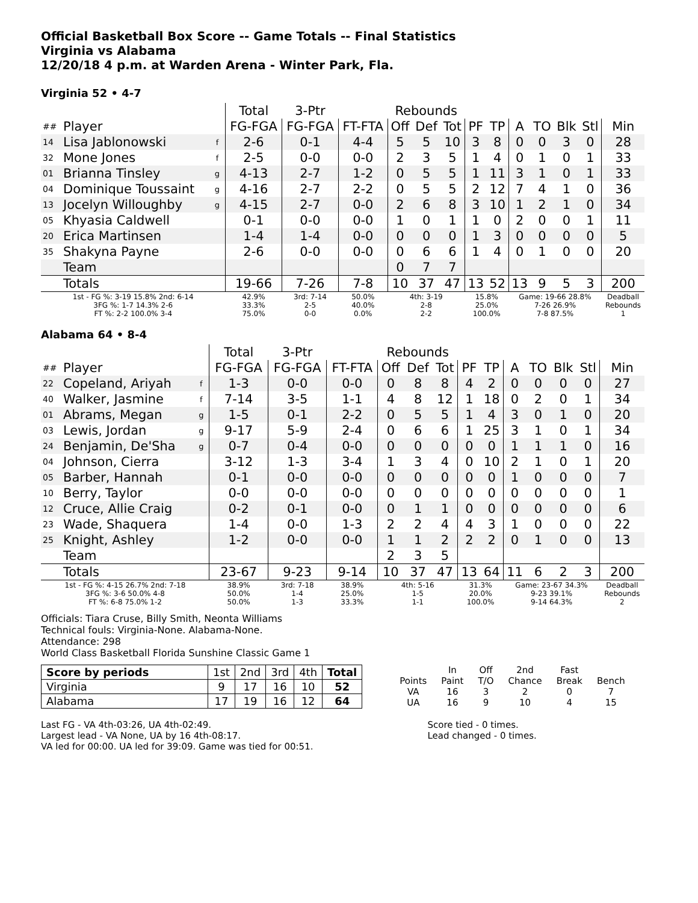Official Basketball Box Score -- Game Totals -- Final Statistics
Virginia vs Alabama
12/20/18 4 p.m. at Warden Arena - Winter Park, Fla.
Virginia 52 • 4-7
| | | | Total | 3-Ptr | | Rebounds | | | | | | | | | | |
| --- | --- | --- | --- | --- | --- | --- | --- | --- | --- | --- | --- | --- | --- | --- | --- | --- |
| ## | Player | | FG-FGA | FG-FGA | FT-FTA | Off | Def | Tot | PF | TP | A | TO | Blk | Stl | Min | |
| 14 | Lisa Jablonowski | f | 2-6 | 0-1 | 4-4 | 5 | 5 | 10 | 3 | 8 | 0 | 0 | 3 | 0 | 28 | |
| 32 | Mone Jones | f | 2-5 | 0-0 | 0-0 | 2 | 3 | 5 | 1 | 4 | 0 | 1 | 0 | 1 | 33 | |
| 01 | Brianna Tinsley | g | 4-13 | 2-7 | 1-2 | 0 | 5 | 5 | 1 | 11 | 3 | 1 | 0 | 1 | 33 | |
| 04 | Dominique Toussaint | g | 4-16 | 2-7 | 2-2 | 0 | 5 | 5 | 2 | 12 | 7 | 4 | 1 | 0 | 36 | |
| 13 | Jocelyn Willoughby | g | 4-15 | 2-7 | 0-0 | 2 | 6 | 8 | 3 | 10 | 1 | 2 | 1 | 0 | 34 | |
| 05 | Khyasia Caldwell | | 0-1 | 0-0 | 0-0 | 1 | 0 | 1 | 1 | 0 | 2 | 0 | 0 | 1 | 11 | |
| 20 | Erica Martinsen | | 1-4 | 1-4 | 0-0 | 0 | 0 | 0 | 1 | 3 | 0 | 0 | 0 | 0 | 5 | |
| 35 | Shakyna Payne | | 2-6 | 0-0 | 0-0 | 0 | 6 | 6 | 1 | 4 | 0 | 1 | 0 | 0 | 20 | |
| | Team | | | | | 0 | 7 | 7 | | | | | | | | |
| | Totals | | 19-66 | 7-26 | 7-8 | 10 | 37 | 47 | 13 | 52 | 13 | 9 | 5 | 3 | 200 | |
| 1st - FG %: 3-19 15.8% 2nd: 6-14 3FG %: 1-7 14.3% 2-6 FT %: 2-2 100.0% 3-4 | | | 42.9% 33.3% 75.0% | 3rd: 7-14 2-5 0-0 | 50.0% 40.0% 0.0% | 4th: 3-19 2-8 2-2 | | | 15.8% 25.0% 100.0% | | Game: 19-66 28.8% 7-26 26.9% 7-8 87.5% | | | | Deadball Rebounds 1 | |
Alabama 64 • 8-4
| | | | Total | 3-Ptr | | Rebounds | | | | | | | | | | |
| --- | --- | --- | --- | --- | --- | --- | --- | --- | --- | --- | --- | --- | --- | --- | --- | --- |
| ## | Player | | FG-FGA | FG-FGA | FT-FTA | Off | Def | Tot | PF | TP | A | TO | Blk | Stl | Min | |
| 22 | Copeland, Ariyah | f | 1-3 | 0-0 | 0-0 | 0 | 8 | 8 | 4 | 2 | 0 | 0 | 0 | 0 | 27 | |
| 40 | Walker, Jasmine | f | 7-14 | 3-5 | 1-1 | 4 | 8 | 12 | 1 | 18 | 0 | 2 | 0 | 1 | 34 | |
| 01 | Abrams, Megan | g | 1-5 | 0-1 | 2-2 | 0 | 5 | 5 | 1 | 4 | 3 | 0 | 1 | 0 | 20 | |
| 03 | Lewis, Jordan | g | 9-17 | 5-9 | 2-4 | 0 | 6 | 6 | 1 | 25 | 3 | 1 | 0 | 1 | 34 | |
| 24 | Benjamin, De'Sha | g | 0-7 | 0-4 | 0-0 | 0 | 0 | 0 | 0 | 0 | 1 | 1 | 1 | 0 | 16 | |
| 04 | Johnson, Cierra | | 3-12 | 1-3 | 3-4 | 1 | 3 | 4 | 0 | 10 | 2 | 1 | 0 | 1 | 20 | |
| 05 | Barber, Hannah | | 0-1 | 0-0 | 0-0 | 0 | 0 | 0 | 0 | 0 | 1 | 0 | 0 | 0 | 7 | |
| 10 | Berry, Taylor | | 0-0 | 0-0 | 0-0 | 0 | 0 | 0 | 0 | 0 | 0 | 0 | 0 | 0 | 1 | |
| 12 | Cruce, Allie Craig | | 0-2 | 0-1 | 0-0 | 0 | 1 | 1 | 0 | 0 | 0 | 0 | 0 | 0 | 6 | |
| 23 | Wade, Shaquera | | 1-4 | 0-0 | 1-3 | 2 | 2 | 4 | 4 | 3 | 1 | 0 | 0 | 0 | 22 | |
| 25 | Knight, Ashley | | 1-2 | 0-0 | 0-0 | 1 | 1 | 2 | 2 | 2 | 0 | 1 | 0 | 0 | 13 | |
| | Team | | | | | 2 | 3 | 5 | | | | | | | | |
| | Totals | | 23-67 | 9-23 | 9-14 | 10 | 37 | 47 | 13 | 64 | 11 | 6 | 2 | 3 | 200 | |
| 1st - FG %: 4-15 26.7% 2nd: 7-18 3FG %: 3-6 50.0% 4-8 FT %: 6-8 75.0% 1-2 | | | 38.9% 50.0% 50.0% | 3rd: 7-18 1-4 1-3 | 38.9% 25.0% 33.3% | 4th: 5-16 1-5 1-1 | | | 31.3% 20.0% 100.0% | | Game: 23-67 34.3% 9-23 39.1% 9-14 64.3% | | | | Deadball Rebounds 2 | |
Officials: Tiara Cruse, Billy Smith, Neonta Williams
Technical fouls: Virginia-None. Alabama-None.
Attendance: 298
World Class Basketball Florida Sunshine Classic Game 1
| Score by periods | 1st | 2nd | 3rd | 4th | Total |
| Virginia | 9 | 17 | 16 | 10 | 52 |
| Alabama | 17 | 19 | 16 | 12 | 64 |
| | In | Off | 2nd | Fast | |
| Points | Paint | T/O | Chance | Break | Bench |
| VA | 16 | 3 | 2 | 0 | 7 |
| UA | 16 | 9 | 10 | 4 | 15 |
Last FG - VA 4th-03:26, UA 4th-02:49.
Largest lead - VA None, UA by 16 4th-08:17.
VA led for 00:00. UA led for 39:09. Game was tied for 00:51.
Score tied - 0 times.
Lead changed - 0 times.